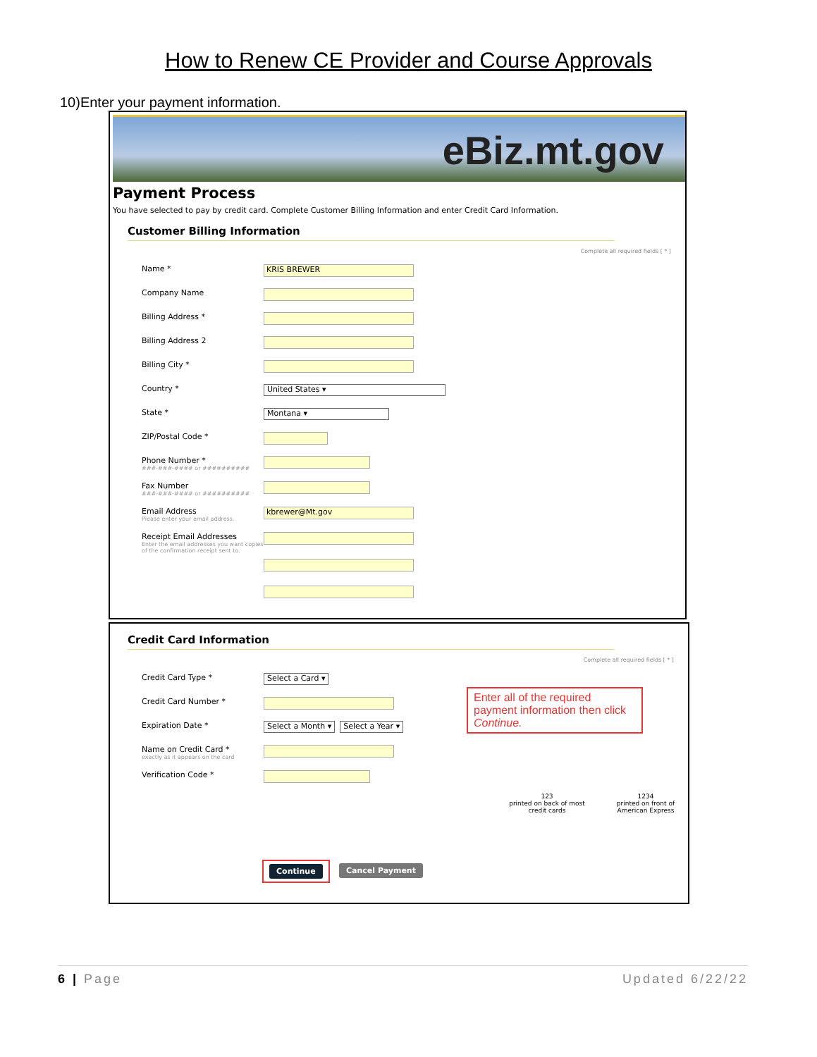How to Renew CE Provider and Course Approvals
10)Enter your payment information.
eBiz.mt.gov
Payment Process
You have selected to pay by credit card. Complete Customer Billing Information and enter Credit Card Information.
Customer Billing Information
Complete all required fields [ * ]
Name *
KRIS BREWER
Company Name
Billing Address *
Billing Address 2
Billing City *
Country *
United States ▾
State *
Montana ▾
ZIP/Postal Code *
Phone Number *
###-###-#### or ##########
Fax Number
###-###-#### or ##########
Email Address
Please enter your email address.
kbrewer@Mt.gov
Receipt Email Addresses
Enter the email addresses you want copies of the confirmation receipt sent to.
Credit Card Information
Complete all required fields [ * ]
Credit Card Type *
Select a Card ▾
Credit Card Number *
Expiration Date *
Select a Month ▾ Select a Year ▾
Name on Credit Card *
exactly as it appears on the card
Verification Code *
Enter all of the required payment information then click Continue.
123
printed on back of most credit cards
1234
printed on front of American Express
Continue Cancel Payment
6 | Page Updated 6/22/22